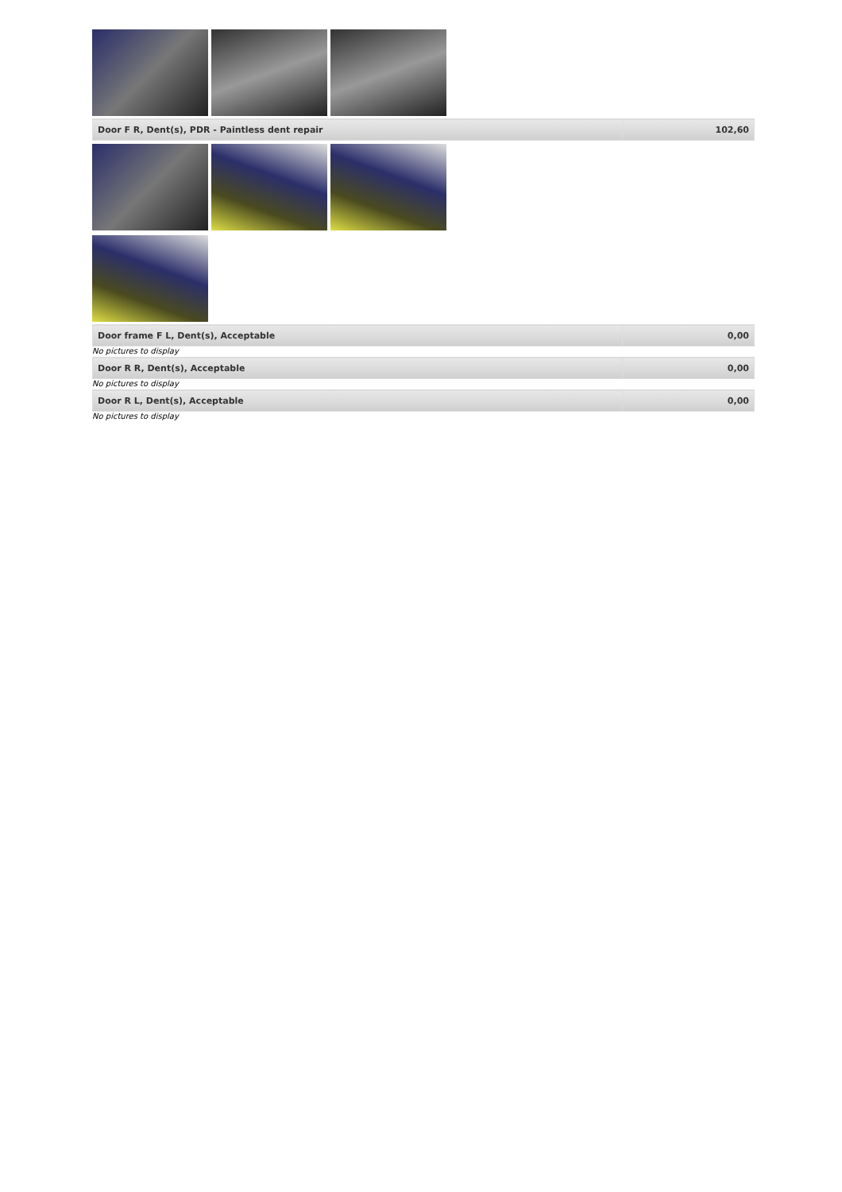| Door F R, Dent(s), PDR - Paintless dent repair | 102,60 |
| Door frame F L, Dent(s), Acceptable | 0,00 |
No pictures to display
| Door R R, Dent(s), Acceptable | 0,00 |
No pictures to display
| Door R L, Dent(s), Acceptable | 0,00 |
No pictures to display